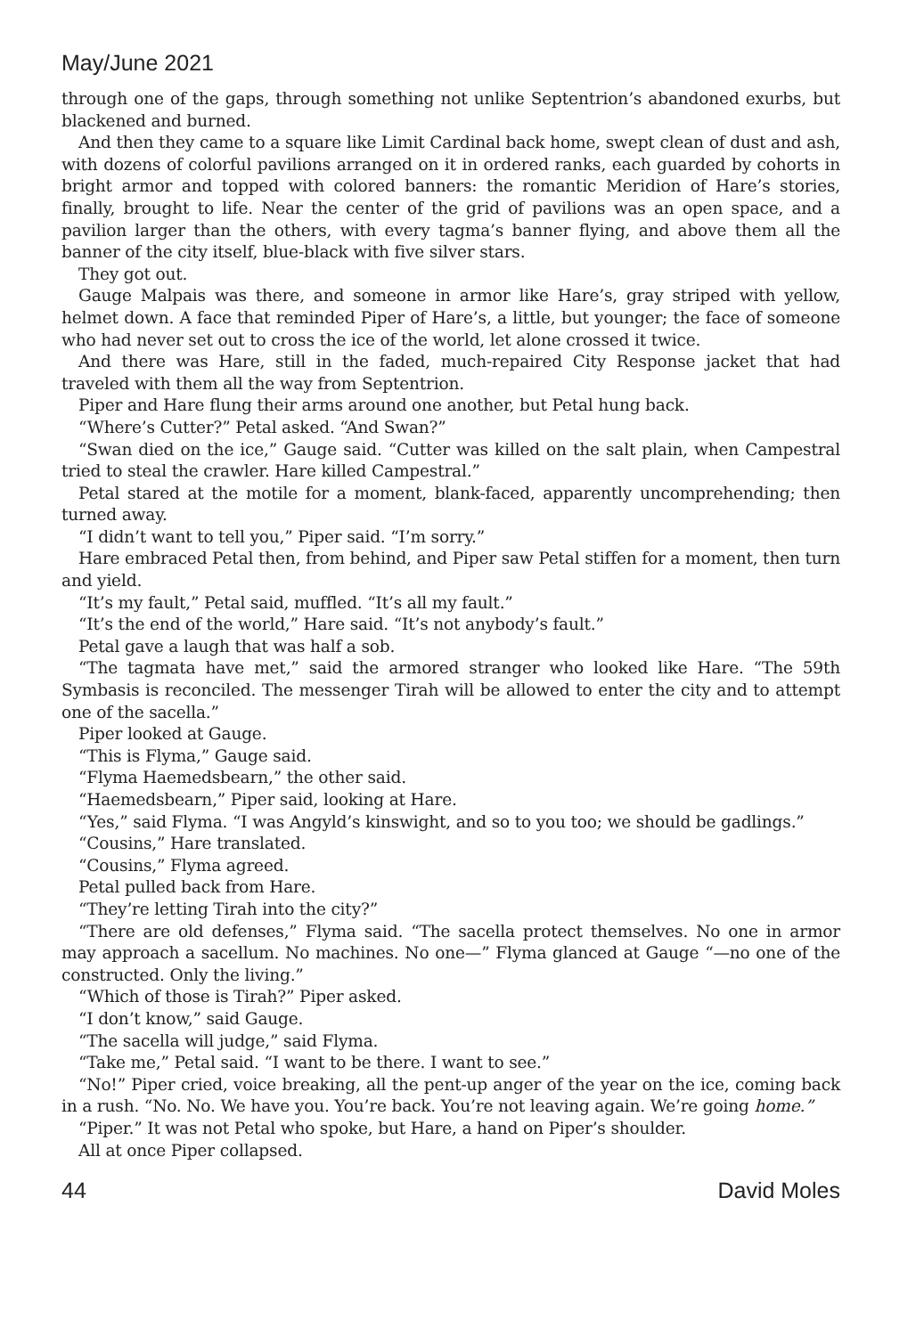May/June 2021
through one of the gaps, through something not unlike Septentrion’s abandoned exurbs, but blackened and burned.
And then they came to a square like Limit Cardinal back home, swept clean of dust and ash, with dozens of colorful pavilions arranged on it in ordered ranks, each guarded by cohorts in bright armor and topped with colored banners: the romantic Meridion of Hare’s stories, finally, brought to life. Near the center of the grid of pavilions was an open space, and a pavilion larger than the others, with every tagma’s banner flying, and above them all the banner of the city itself, blue-black with five silver stars.
They got out.
Gauge Malpais was there, and someone in armor like Hare’s, gray striped with yellow, helmet down. A face that reminded Piper of Hare’s, a little, but younger; the face of someone who had never set out to cross the ice of the world, let alone crossed it twice.
And there was Hare, still in the faded, much-repaired City Response jacket that had traveled with them all the way from Septentrion.
Piper and Hare flung their arms around one another, but Petal hung back.
“Where’s Cutter?” Petal asked. “And Swan?”
“Swan died on the ice,” Gauge said. “Cutter was killed on the salt plain, when Campestral tried to steal the crawler. Hare killed Campestral.”
Petal stared at the motile for a moment, blank-faced, apparently uncomprehending; then turned away.
“I didn’t want to tell you,” Piper said. “I’m sorry.”
Hare embraced Petal then, from behind, and Piper saw Petal stiffen for a moment, then turn and yield.
“It’s my fault,” Petal said, muffled. “It’s all my fault.”
“It’s the end of the world,” Hare said. “It’s not anybody’s fault.”
Petal gave a laugh that was half a sob.
“The tagmata have met,” said the armored stranger who looked like Hare. “The 59th Symbasis is reconciled. The messenger Tirah will be allowed to enter the city and to attempt one of the sacella.”
Piper looked at Gauge.
“This is Flyma,” Gauge said.
“Flyma Haemedsbearn,” the other said.
“Haemedsbearn,” Piper said, looking at Hare.
“Yes,” said Flyma. “I was Angyld’s kinswight, and so to you too; we should be gadlings.”
“Cousins,” Hare translated.
“Cousins,” Flyma agreed.
Petal pulled back from Hare.
“They’re letting Tirah into the city?”
“There are old defenses,” Flyma said. “The sacella protect themselves. No one in armor may approach a sacellum. No machines. No one—” Flyma glanced at Gauge “—no one of the constructed. Only the living.”
“Which of those is Tirah?” Piper asked.
“I don’t know,” said Gauge.
“The sacella will judge,” said Flyma.
“Take me,” Petal said. “I want to be there. I want to see.”
“No!” Piper cried, voice breaking, all the pent-up anger of the year on the ice, coming back in a rush. “No. No. We have you. You’re back. You’re not leaving again. We’re going home.”
“Piper.” It was not Petal who spoke, but Hare, a hand on Piper’s shoulder.
All at once Piper collapsed.
44 David Moles